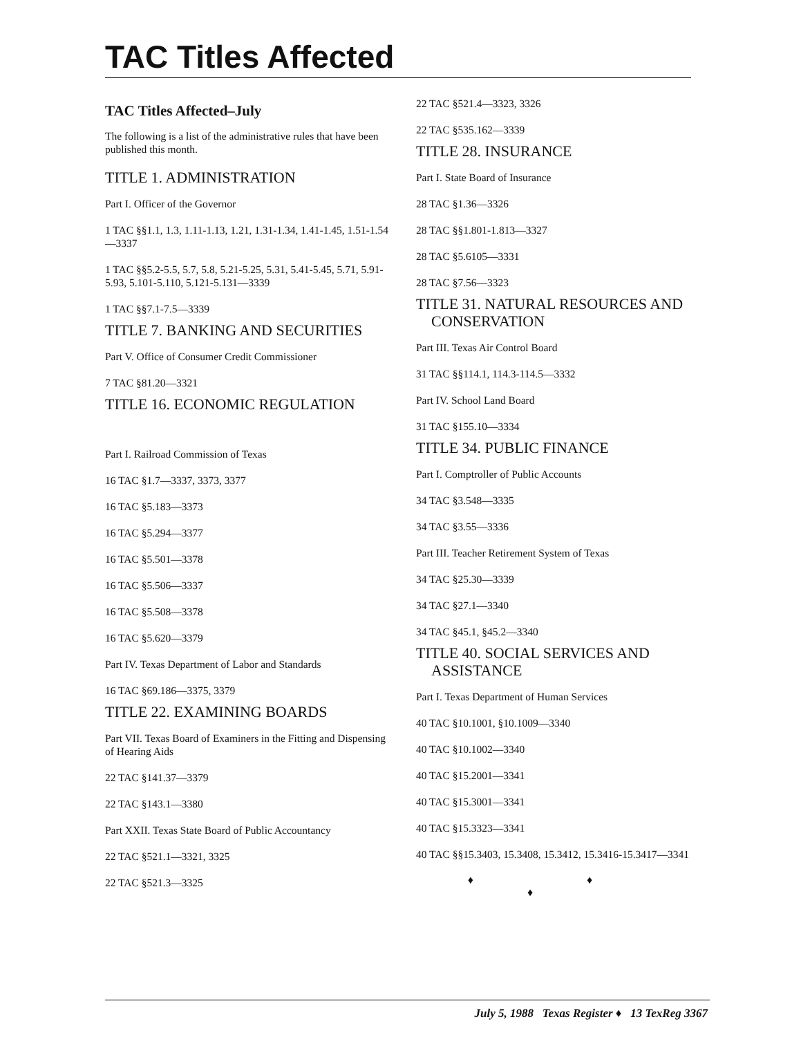TAC Titles Affected
TAC Titles Affected–July
The following is a list of the administrative rules that have been published this month.
TITLE 1. ADMINISTRATION
Part I. Officer of the Governor
1 TAC §§1.1, 1.3, 1.11-1.13, 1.21, 1.31-1.34, 1.41-1.45, 1.51-1.54—3337
1 TAC §§5.2-5.5, 5.7, 5.8, 5.21-5.25, 5.31, 5.41-5.45, 5.71, 5.91-5.93, 5.101-5.110, 5.121-5.131—3339
1 TAC §§7.1-7.5—3339
TITLE 7. BANKING AND SECURITIES
Part V. Office of Consumer Credit Commissioner
7 TAC §81.20—3321
TITLE 16. ECONOMIC REGULATION
Part I. Railroad Commission of Texas
16 TAC §1.7—3337, 3373, 3377
16 TAC §5.183—3373
16 TAC §5.294—3377
16 TAC §5.501—3378
16 TAC §5.506—3337
16 TAC §5.508—3378
16 TAC §5.620—3379
Part IV. Texas Department of Labor and Standards
16 TAC §69.186—3375, 3379
TITLE 22. EXAMINING BOARDS
Part VII. Texas Board of Examiners in the Fitting and Dispensing of Hearing Aids
22 TAC §141.37—3379
22 TAC §143.1—3380
Part XXII. Texas State Board of Public Accountancy
22 TAC §521.1—3321, 3325
22 TAC §521.3—3325
22 TAC §521.4—3323, 3326
22 TAC §535.162—3339
TITLE 28. INSURANCE
Part I. State Board of Insurance
28 TAC §1.36—3326
28 TAC §§1.801-1.813—3327
28 TAC §5.6105—3331
28 TAC §7.56—3323
TITLE 31. NATURAL RESOURCES AND CONSERVATION
Part III. Texas Air Control Board
31 TAC §§114.1, 114.3-114.5—3332
Part IV. School Land Board
31 TAC §155.10—3334
TITLE 34. PUBLIC FINANCE
Part I. Comptroller of Public Accounts
34 TAC §3.548—3335
34 TAC §3.55—3336
Part III. Teacher Retirement System of Texas
34 TAC §25.30—3339
34 TAC §27.1—3340
34 TAC §45.1, §45.2—3340
TITLE 40. SOCIAL SERVICES AND ASSISTANCE
Part I. Texas Department of Human Services
40 TAC §10.1001, §10.1009—3340
40 TAC §10.1002—3340
40 TAC §15.2001—3341
40 TAC §15.3001—3341
40 TAC §15.3323—3341
40 TAC §§15.3403, 15.3408, 15.3412, 15.3416-15.3417—3341
♦ ♦ ♦
July 5, 1988 Texas Register ♦ 13 TexReg 3367